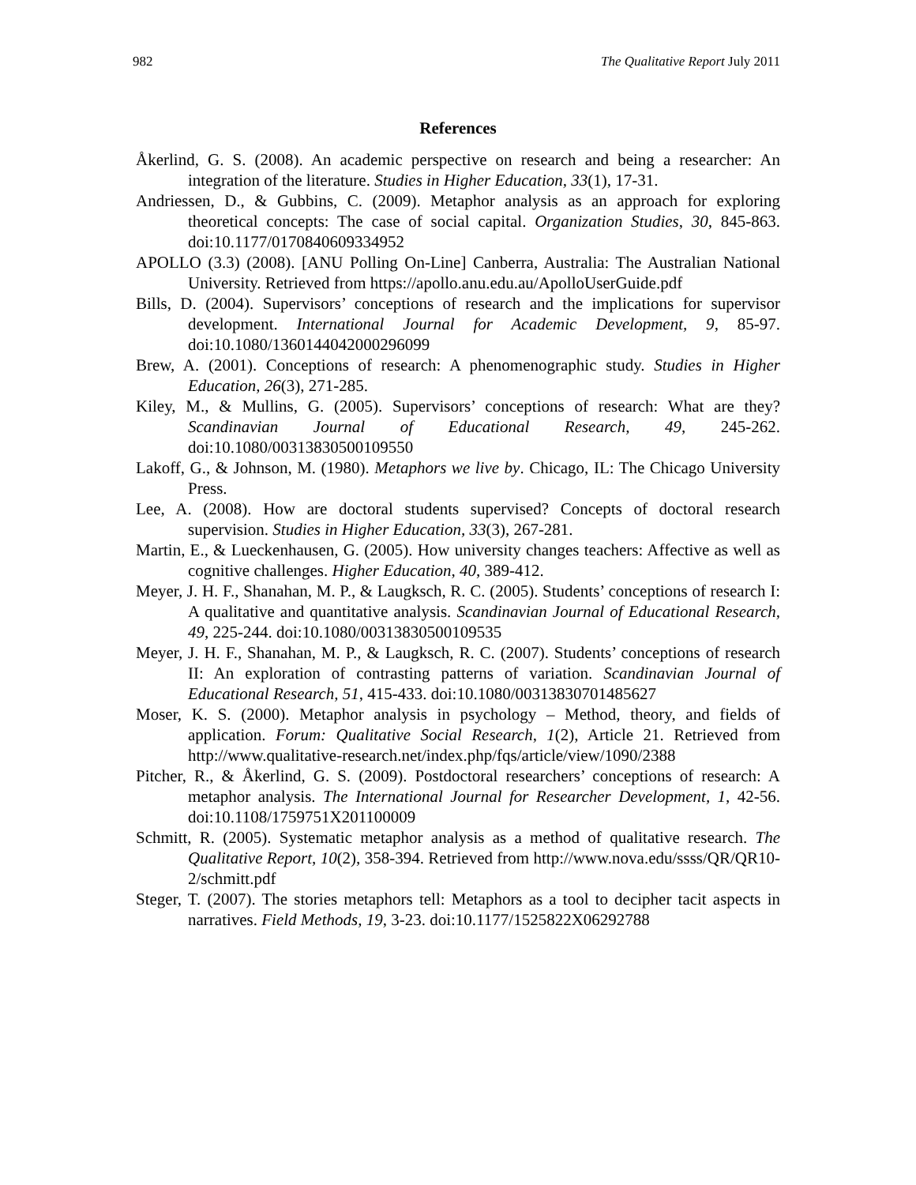982 The Qualitative Report July 2011
References
Åkerlind, G. S. (2008). An academic perspective on research and being a researcher: An integration of the literature. Studies in Higher Education, 33(1), 17-31.
Andriessen, D., & Gubbins, C. (2009). Metaphor analysis as an approach for exploring theoretical concepts: The case of social capital. Organization Studies, 30, 845-863. doi:10.1177/0170840609334952
APOLLO (3.3) (2008). [ANU Polling On-Line] Canberra, Australia: The Australian National University. Retrieved from https://apollo.anu.edu.au/ApolloUserGuide.pdf
Bills, D. (2004). Supervisors’ conceptions of research and the implications for supervisor development. International Journal for Academic Development, 9, 85-97. doi:10.1080/1360144042000296099
Brew, A. (2001). Conceptions of research: A phenomenographic study. Studies in Higher Education, 26(3), 271-285.
Kiley, M., & Mullins, G. (2005). Supervisors’ conceptions of research: What are they? Scandinavian Journal of Educational Research, 49, 245-262. doi:10.1080/00313830500109550
Lakoff, G., & Johnson, M. (1980). Metaphors we live by. Chicago, IL: The Chicago University Press.
Lee, A. (2008). How are doctoral students supervised? Concepts of doctoral research supervision. Studies in Higher Education, 33(3), 267-281.
Martin, E., & Lueckenhausen, G. (2005). How university changes teachers: Affective as well as cognitive challenges. Higher Education, 40, 389-412.
Meyer, J. H. F., Shanahan, M. P., & Laugksch, R. C. (2005). Students’ conceptions of research I: A qualitative and quantitative analysis. Scandinavian Journal of Educational Research, 49, 225-244. doi:10.1080/00313830500109535
Meyer, J. H. F., Shanahan, M. P., & Laugksch, R. C. (2007). Students’ conceptions of research II: An exploration of contrasting patterns of variation. Scandinavian Journal of Educational Research, 51, 415-433. doi:10.1080/00313830701485627
Moser, K. S. (2000). Metaphor analysis in psychology – Method, theory, and fields of application. Forum: Qualitative Social Research, 1(2), Article 21. Retrieved from http://www.qualitative-research.net/index.php/fqs/article/view/1090/2388
Pitcher, R., & Åkerlind, G. S. (2009). Postdoctoral researchers’ conceptions of research: A metaphor analysis. The International Journal for Researcher Development, 1, 42-56. doi:10.1108/1759751X201100009
Schmitt, R. (2005). Systematic metaphor analysis as a method of qualitative research. The Qualitative Report, 10(2), 358-394. Retrieved from http://www.nova.edu/ssss/QR/QR10-2/schmitt.pdf
Steger, T. (2007). The stories metaphors tell: Metaphors as a tool to decipher tacit aspects in narratives. Field Methods, 19, 3-23. doi:10.1177/1525822X06292788